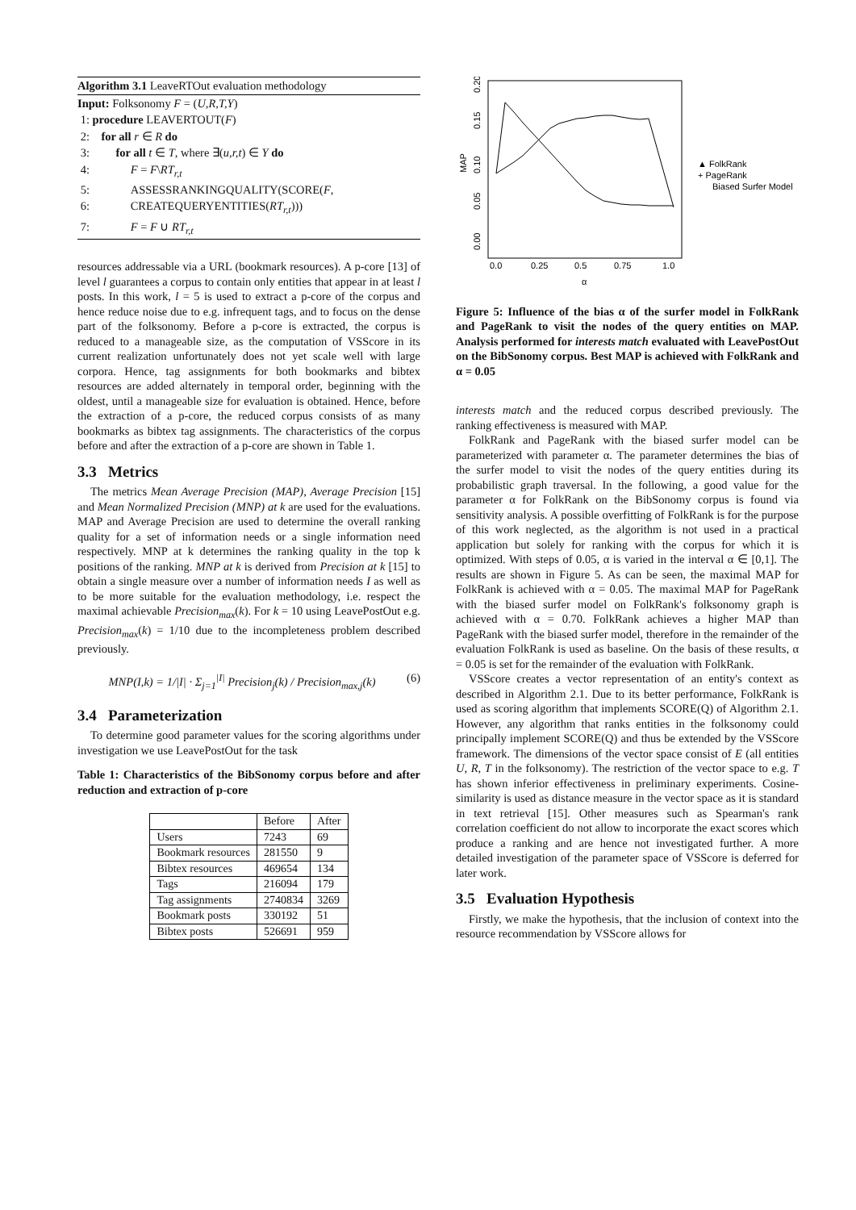Algorithm 3.1 LeaveRTOut evaluation methodology
Input: Folksonomy F = (U,R,T,Y)
1: procedure LEAVERTOUT(F)
2: for all r ∈ R do
3: for all t ∈ T, where ∃(u,r,t) ∈ Y do
4: F = F\RT<sub>r,t</sub>
5: ASSESSRANKINGQUALITY(SCORE(F,
6: CREATEQUERYENTITIES(RT<sub>r,t</sub>)))
7: F = F ∪ RT<sub>r,t</sub>
resources addressable via a URL (bookmark resources). A p-core [13] of level l guarantees a corpus to contain only entities that appear in at least l posts. In this work, l = 5 is used to extract a p-core of the corpus and hence reduce noise due to e.g. infrequent tags, and to focus on the dense part of the folksonomy. Before a p-core is extracted, the corpus is reduced to a manageable size, as the computation of VSScore in its current realization unfortunately does not yet scale well with large corpora. Hence, tag assignments for both bookmarks and bibtex resources are added alternately in temporal order, beginning with the oldest, until a manageable size for evaluation is obtained. Hence, before the extraction of a p-core, the reduced corpus consists of as many bookmarks as bibtex tag assignments. The characteristics of the corpus before and after the extraction of a p-core are shown in Table 1.
3.3 Metrics
The metrics Mean Average Precision (MAP), Average Precision [15] and Mean Normalized Precision (MNP) at k are used for the evaluations. MAP and Average Precision are used to determine the overall ranking quality for a set of information needs or a single information need respectively. MNP at k determines the ranking quality in the top k positions of the ranking. MNP at k is derived from Precision at k [15] to obtain a single measure over a number of information needs I as well as to be more suitable for the evaluation methodology, i.e. respect the maximal achievable Precision<sub>max</sub>(k). For k = 10 using LeavePostOut e.g. Precision<sub>max</sub>(k) = 1/10 due to the incompleteness problem described previously.
MNP(I,k) = 1/|I| · Σ<sub>j=1</sub><sup>|I|</sup> Precision<sub>j</sub>(k) / Precision<sub>max,j</sub>(k) (6)
3.4 Parameterization
To determine good parameter values for the scoring algorithms under investigation we use LeavePostOut for the task
Table 1: Characteristics of the BibSonomy corpus before and after reduction and extraction of p-core
| | Before | After |
| Users | 7243 | 69 |
| Bookmark resources | 281550 | 9 |
| Bibtex resources | 469654 | 134 |
| Tags | 216094 | 179 |
| Tag assignments | 2740834 | 3269 |
| Bookmark posts | 330192 | 51 |
| Bibtex posts | 526691 | 959 |
MAP
0.00
0.05
0.10
0.15
0.20
0.0
0.25
0.5
0.75
1.0
α
▲ FolkRank
+ PageRank
Biased Surfer Model
Figure 5: Influence of the bias α of the surfer model in FolkRank and PageRank to visit the nodes of the query entities on MAP. Analysis performed for interests match evaluated with LeavePostOut on the BibSonomy corpus. Best MAP is achieved with FolkRank and α = 0.05
interests match and the reduced corpus described previously. The ranking effectiveness is measured with MAP.
FolkRank and PageRank with the biased surfer model can be parameterized with parameter α. The parameter determines the bias of the surfer model to visit the nodes of the query entities during its probabilistic graph traversal. In the following, a good value for the parameter α for FolkRank on the BibSonomy corpus is found via sensitivity analysis. A possible overfitting of FolkRank is for the purpose of this work neglected, as the algorithm is not used in a practical application but solely for ranking with the corpus for which it is optimized. With steps of 0.05, α is varied in the interval α ∈ [0,1]. The results are shown in Figure 5. As can be seen, the maximal MAP for FolkRank is achieved with α = 0.05. The maximal MAP for PageRank with the biased surfer model on FolkRank's folksonomy graph is achieved with α = 0.70. FolkRank achieves a higher MAP than PageRank with the biased surfer model, therefore in the remainder of the evaluation FolkRank is used as baseline. On the basis of these results, α = 0.05 is set for the remainder of the evaluation with FolkRank.
VSScore creates a vector representation of an entity's context as described in Algorithm 2.1. Due to its better performance, FolkRank is used as scoring algorithm that implements SCORE(Q) of Algorithm 2.1. However, any algorithm that ranks entities in the folksonomy could principally implement SCORE(Q) and thus be extended by the VSScore framework. The dimensions of the vector space consist of E (all entities U, R, T in the folksonomy). The restriction of the vector space to e.g. T has shown inferior effectiveness in preliminary experiments. Cosine-similarity is used as distance measure in the vector space as it is standard in text retrieval [15]. Other measures such as Spearman's rank correlation coefficient do not allow to incorporate the exact scores which produce a ranking and are hence not investigated further. A more detailed investigation of the parameter space of VSScore is deferred for later work.
3.5 Evaluation Hypothesis
Firstly, we make the hypothesis, that the inclusion of context into the resource recommendation by VSScore allows for